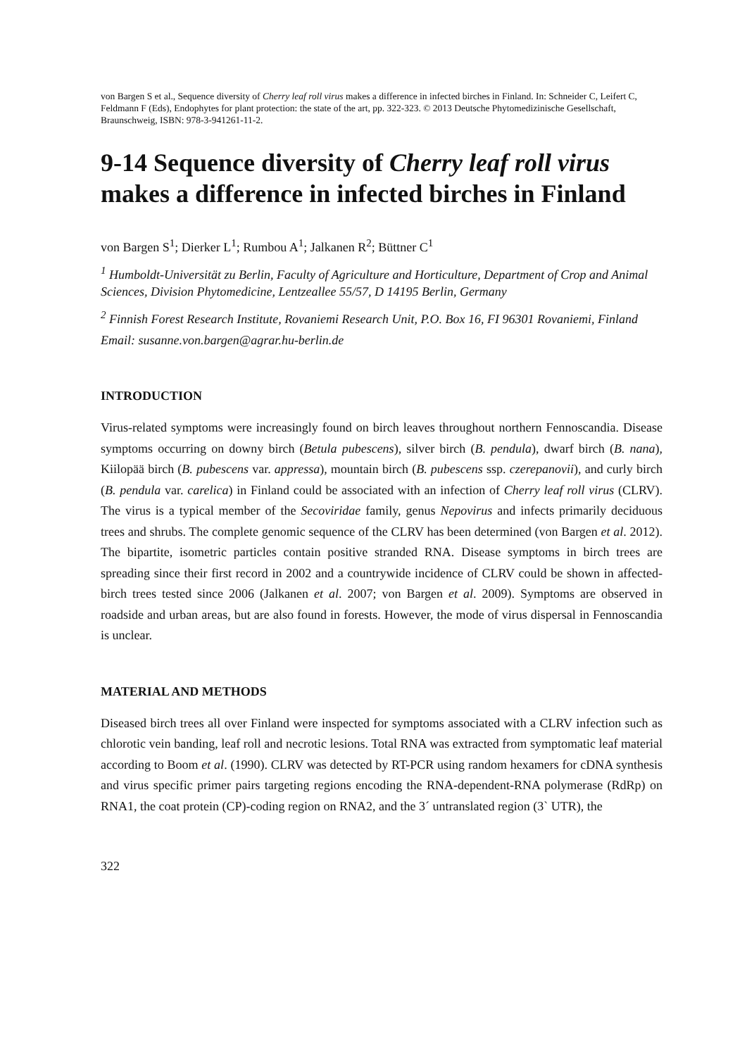von Bargen S et al., Sequence diversity of Cherry leaf roll virus makes a difference in infected birches in Finland. In: Schneider C, Leifert C, Feldmann F (Eds), Endophytes for plant protection: the state of the art, pp. 322-323. © 2013 Deutsche Phytomedizinische Gesellschaft, Braunschweig, ISBN: 978-3-941261-11-2.
9-14 Sequence diversity of Cherry leaf roll virus makes a difference in infected birches in Finland
von Bargen S<sup>1</sup>; Dierker L<sup>1</sup>; Rumbou A<sup>1</sup>; Jalkanen R<sup>2</sup>; Büttner C<sup>1</sup>
<sup>1</sup> Humboldt-Universität zu Berlin, Faculty of Agriculture and Horticulture, Department of Crop and Animal Sciences, Division Phytomedicine, Lentzeallee 55/57, D 14195 Berlin, Germany
<sup>2</sup> Finnish Forest Research Institute, Rovaniemi Research Unit, P.O. Box 16, FI 96301 Rovaniemi, Finland
Email: susanne.von.bargen@agrar.hu-berlin.de
INTRODUCTION
Virus-related symptoms were increasingly found on birch leaves throughout northern Fennoscandia. Disease symptoms occurring on downy birch (Betula pubescens), silver birch (B. pendula), dwarf birch (B. nana), Kiilopää birch (B. pubescens var. appressa), mountain birch (B. pubescens ssp. czerepanovii), and curly birch (B. pendula var. carelica) in Finland could be associated with an infection of Cherry leaf roll virus (CLRV). The virus is a typical member of the Secoviridae family, genus Nepovirus and infects primarily deciduous trees and shrubs. The complete genomic sequence of the CLRV has been determined (von Bargen et al. 2012). The bipartite, isometric particles contain positive stranded RNA. Disease symptoms in birch trees are spreading since their first record in 2002 and a countrywide incidence of CLRV could be shown in affected-birch trees tested since 2006 (Jalkanen et al. 2007; von Bargen et al. 2009). Symptoms are observed in roadside and urban areas, but are also found in forests. However, the mode of virus dispersal in Fennoscandia is unclear.
MATERIAL AND METHODS
Diseased birch trees all over Finland were inspected for symptoms associated with a CLRV infection such as chlorotic vein banding, leaf roll and necrotic lesions. Total RNA was extracted from symptomatic leaf material according to Boom et al. (1990). CLRV was detected by RT-PCR using random hexamers for cDNA synthesis and virus specific primer pairs targeting regions encoding the RNA-dependent-RNA polymerase (RdRp) on RNA1, the coat protein (CP)-coding region on RNA2, and the 3´ untranslated region (3` UTR), the
322